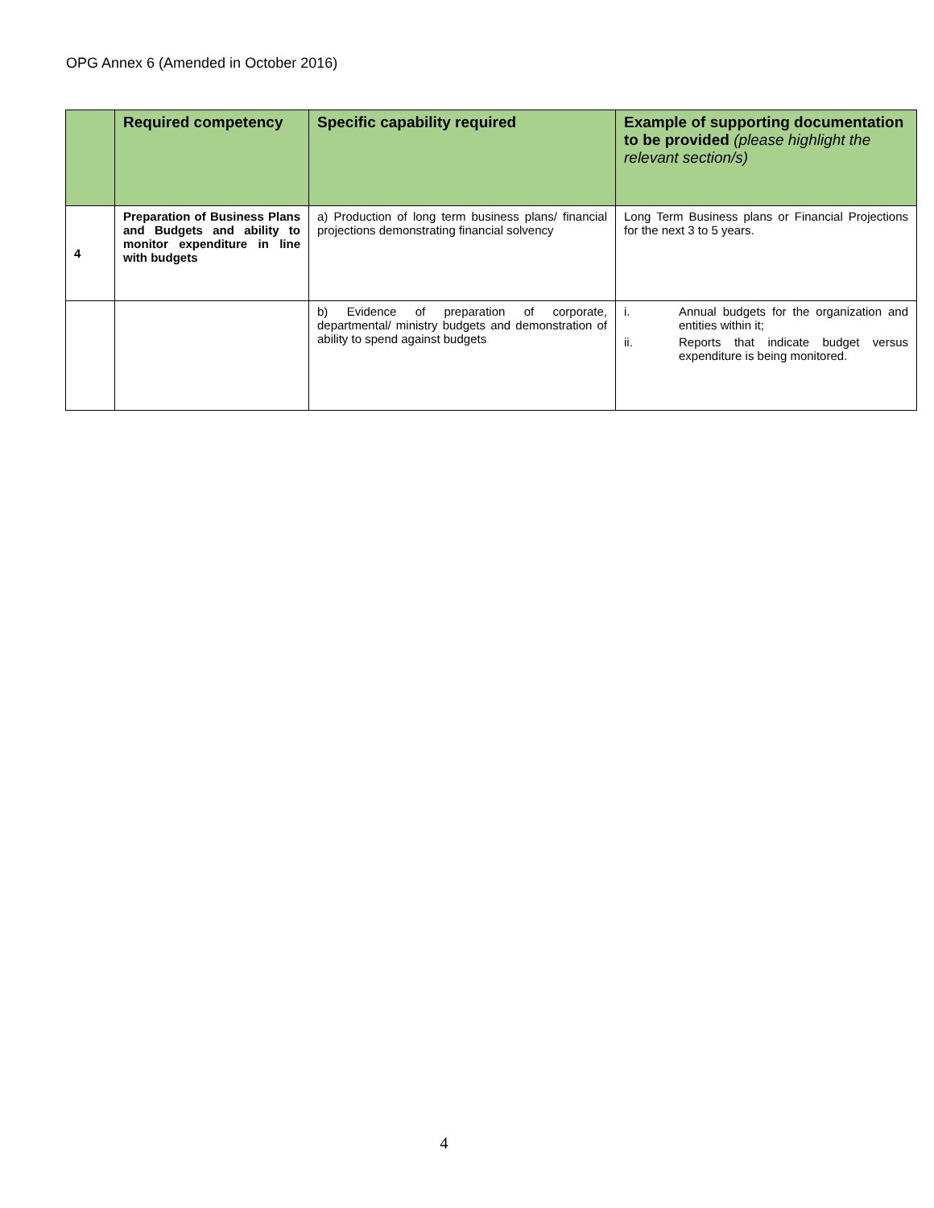OPG Annex 6 (Amended in October 2016)
| | Required competency | Specific capability required | Example of supporting documentation to be provided (please highlight the relevant section/s) |
| --- | --- | --- | --- |
| 4 | Preparation of Business Plans and Budgets and ability to monitor expenditure in line with budgets | a) Production of long term business plans/ financial projections demonstrating financial solvency | Long Term Business plans or Financial Projections for the next 3 to 5 years. |
| | | b) Evidence of preparation of corporate, departmental/ ministry budgets and demonstration of ability to spend against budgets | i. Annual budgets for the organization and entities within it; ii. Reports that indicate budget versus expenditure is being monitored. |
4